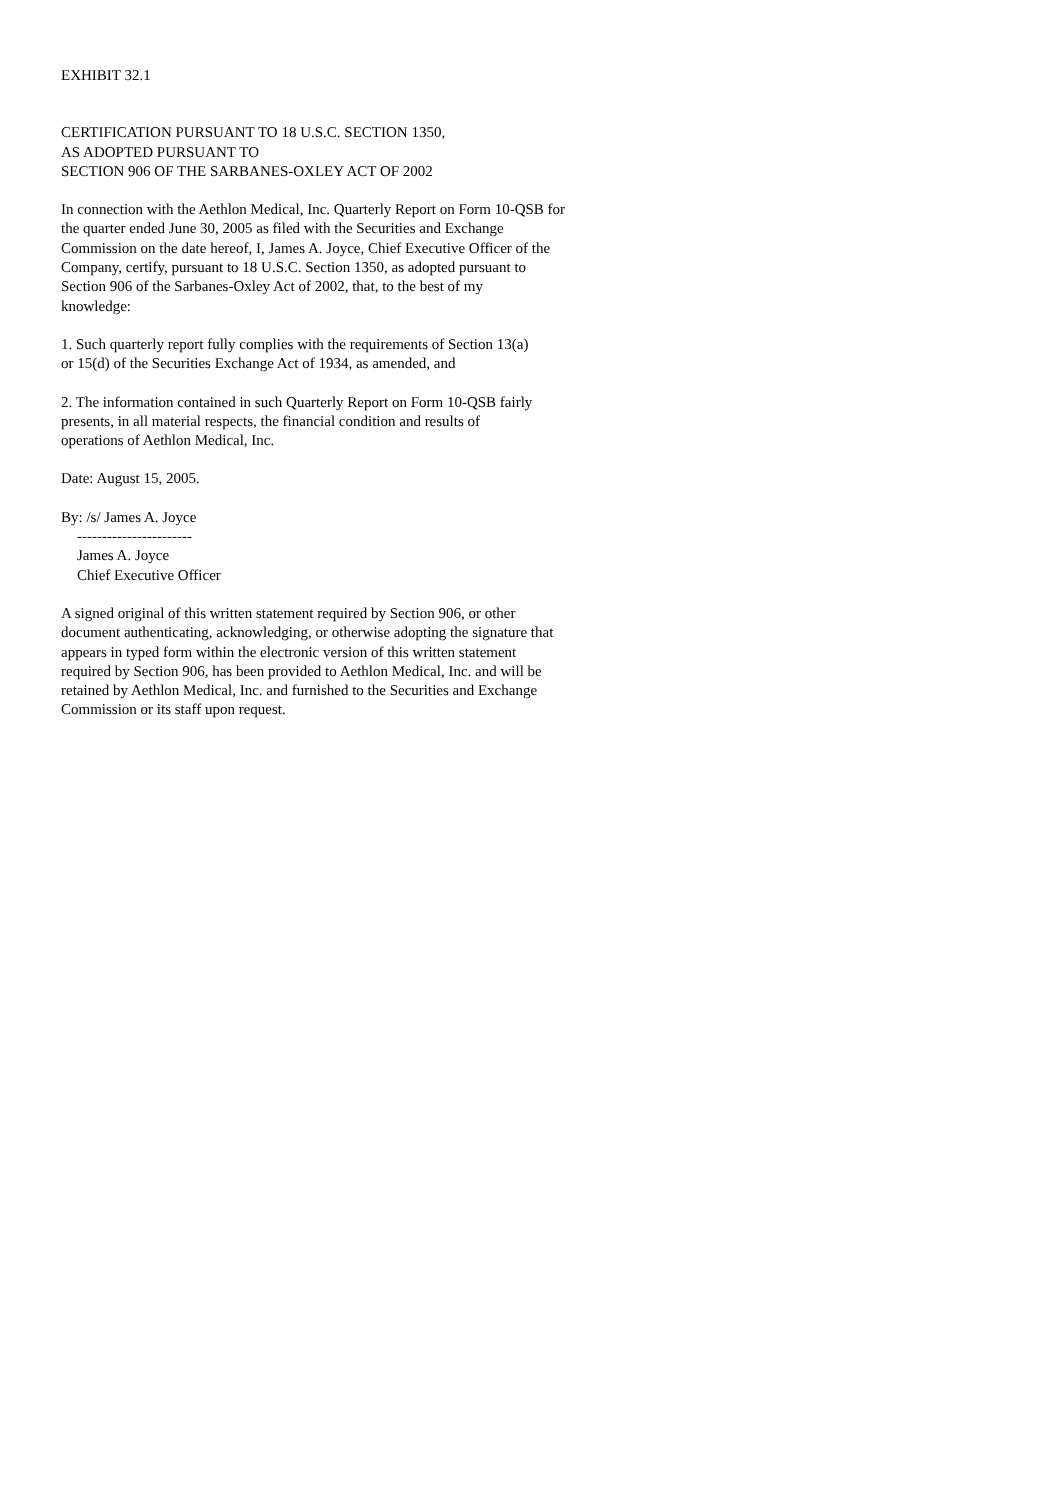EXHIBIT 32.1
CERTIFICATION PURSUANT TO 18 U.S.C. SECTION 1350,
AS ADOPTED PURSUANT TO
SECTION 906 OF THE SARBANES-OXLEY ACT OF 2002
In connection with the Aethlon Medical, Inc. Quarterly Report on Form 10-QSB for
the quarter ended June 30, 2005 as filed with the Securities and Exchange
Commission on the date hereof, I, James A. Joyce, Chief Executive Officer of the
Company, certify, pursuant to 18 U.S.C. Section 1350, as adopted pursuant to
Section 906 of the Sarbanes-Oxley Act of 2002, that, to the best of my
knowledge:
1. Such quarterly report fully complies with the requirements of Section 13(a)
or 15(d) of the Securities Exchange Act of 1934, as amended, and
2. The information contained in such Quarterly Report on Form 10-QSB fairly
presents, in all material respects, the financial condition and results of
operations of Aethlon Medical, Inc.
Date: August 15, 2005.
By: /s/ James A. Joyce
-----------------------
James A. Joyce
Chief Executive Officer
A signed original of this written statement required by Section 906, or other
document authenticating, acknowledging, or otherwise adopting the signature that
appears in typed form within the electronic version of this written statement
required by Section 906, has been provided to Aethlon Medical, Inc. and will be
retained by Aethlon Medical, Inc. and furnished to the Securities and Exchange
Commission or its staff upon request.